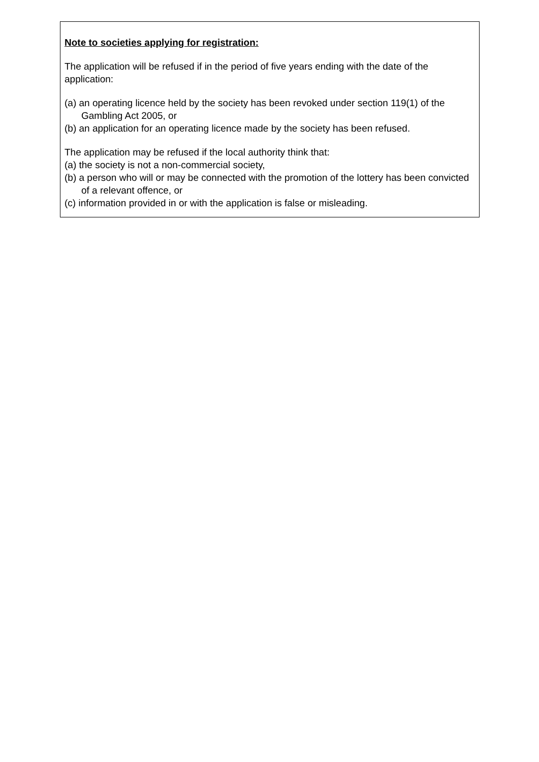Note to societies applying for registration:
The application will be refused if in the period of five years ending with the date of the application:
(a) an operating licence held by the society has been revoked under section 119(1) of the Gambling Act 2005, or
(b) an application for an operating licence made by the society has been refused.
The application may be refused if the local authority think that:
(a) the society is not a non-commercial society,
(b) a person who will or may be connected with the promotion of the lottery has been convicted of a relevant offence, or
(c) information provided in or with the application is false or misleading.